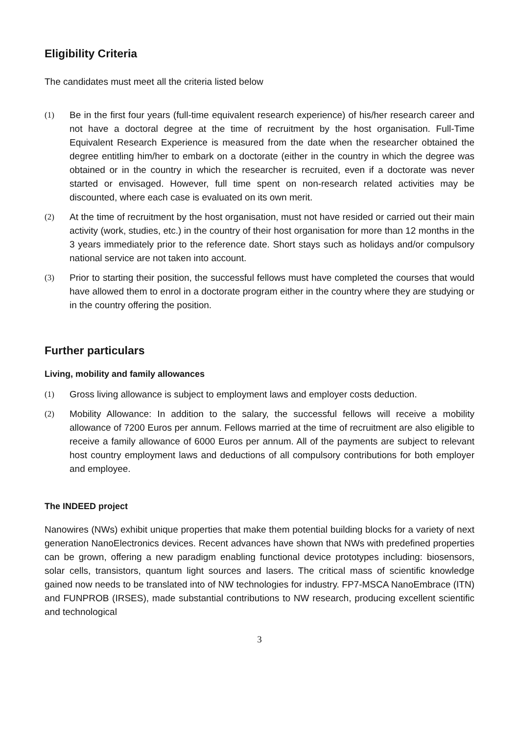Eligibility Criteria
The candidates must meet all the criteria listed below
(1) Be in the first four years (full-time equivalent research experience) of his/her research career and not have a doctoral degree at the time of recruitment by the host organisation. Full-Time Equivalent Research Experience is measured from the date when the researcher obtained the degree entitling him/her to embark on a doctorate (either in the country in which the degree was obtained or in the country in which the researcher is recruited, even if a doctorate was never started or envisaged. However, full time spent on non-research related activities may be discounted, where each case is evaluated on its own merit.
(2) At the time of recruitment by the host organisation, must not have resided or carried out their main activity (work, studies, etc.) in the country of their host organisation for more than 12 months in the 3 years immediately prior to the reference date. Short stays such as holidays and/or compulsory national service are not taken into account.
(3) Prior to starting their position, the successful fellows must have completed the courses that would have allowed them to enrol in a doctorate program either in the country where they are studying or in the country offering the position.
Further particulars
Living, mobility and family allowances
(1) Gross living allowance is subject to employment laws and employer costs deduction.
(2) Mobility Allowance: In addition to the salary, the successful fellows will receive a mobility allowance of 7200 Euros per annum. Fellows married at the time of recruitment are also eligible to receive a family allowance of 6000 Euros per annum. All of the payments are subject to relevant host country employment laws and deductions of all compulsory contributions for both employer and employee.
The INDEED project
Nanowires (NWs) exhibit unique properties that make them potential building blocks for a variety of next generation NanoElectronics devices. Recent advances have shown that NWs with predefined properties can be grown, offering a new paradigm enabling functional device prototypes including: biosensors, solar cells, transistors, quantum light sources and lasers. The critical mass of scientific knowledge gained now needs to be translated into of NW technologies for industry. FP7-MSCA NanoEmbrace (ITN) and FUNPROB (IRSES), made substantial contributions to NW research, producing excellent scientific and technological
3